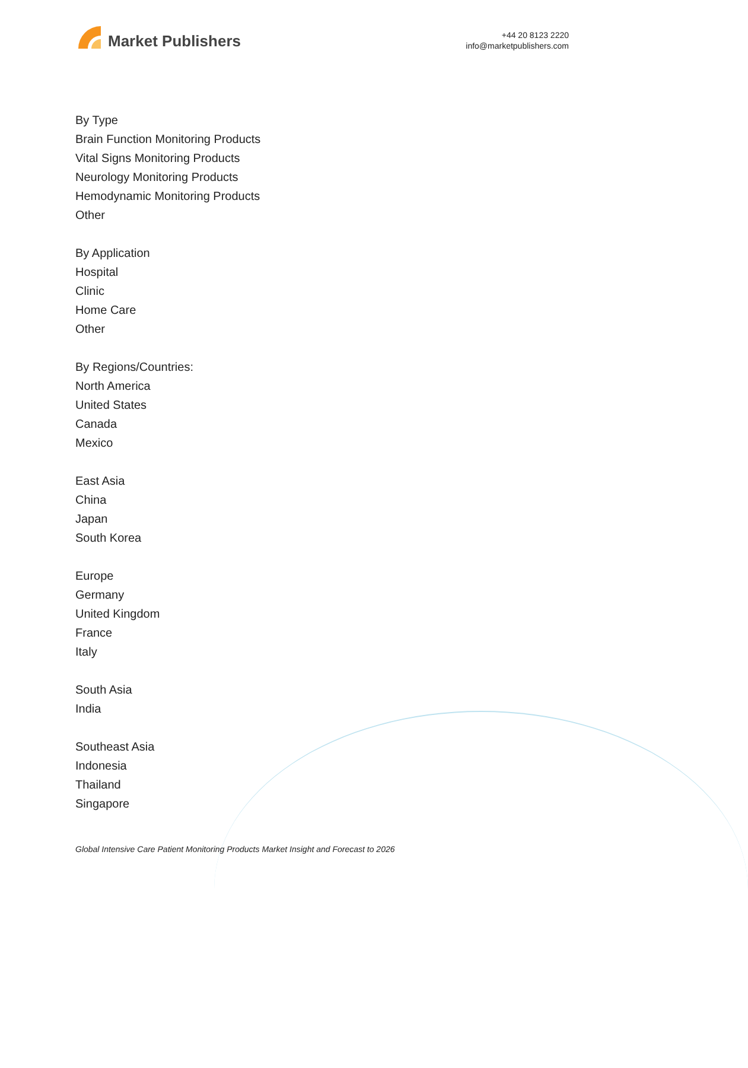Market Publishers
+44 20 8123 2220
info@marketpublishers.com
By Type
Brain Function Monitoring Products
Vital Signs Monitoring Products
Neurology Monitoring Products
Hemodynamic Monitoring Products
Other
By Application
Hospital
Clinic
Home Care
Other
By Regions/Countries:
North America
United States
Canada
Mexico
East Asia
China
Japan
South Korea
Europe
Germany
United Kingdom
France
Italy
South Asia
India
Southeast Asia
Indonesia
Thailand
Singapore
Global Intensive Care Patient Monitoring Products Market Insight and Forecast to 2026